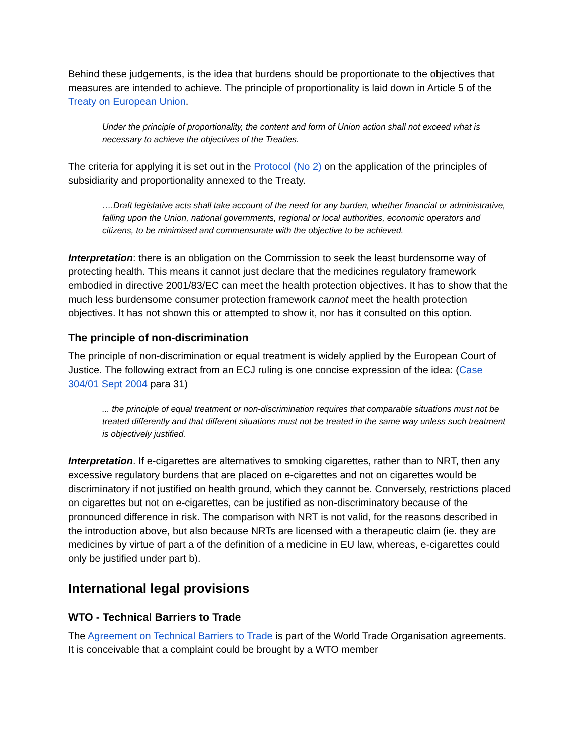Behind these judgements, is the idea that burdens should be proportionate to the objectives that measures are intended to achieve. The principle of proportionality is laid down in Article 5 of the Treaty on European Union.
Under the principle of proportionality, the content and form of Union action shall not exceed what is necessary to achieve the objectives of the Treaties.
The criteria for applying it is set out in the Protocol (No 2) on the application of the principles of subsidiarity and proportionality annexed to the Treaty.
….Draft legislative acts shall take account of the need for any burden, whether financial or administrative, falling upon the Union, national governments, regional or local authorities, economic operators and citizens, to be minimised and commensurate with the objective to be achieved.
Interpretation: there is an obligation on the Commission to seek the least burdensome way of protecting health. This means it cannot just declare that the medicines regulatory framework embodied in directive 2001/83/EC can meet the health protection objectives. It has to show that the much less burdensome consumer protection framework cannot meet the health protection objectives. It has not shown this or attempted to show it, nor has it consulted on this option.
The principle of non-discrimination
The principle of non-discrimination or equal treatment is widely applied by the European Court of Justice. The following extract from an ECJ ruling is one concise expression of the idea: (Case 304/01 Sept 2004 para 31)
... the principle of equal treatment or non-discrimination requires that comparable situations must not be treated differently and that different situations must not be treated in the same way unless such treatment is objectively justified.
Interpretation. If e-cigarettes are alternatives to smoking cigarettes, rather than to NRT, then any excessive regulatory burdens that are placed on e-cigarettes and not on cigarettes would be discriminatory if not justified on health ground, which they cannot be. Conversely, restrictions placed on cigarettes but not on e-cigarettes, can be justified as non-discriminatory because of the pronounced difference in risk. The comparison with NRT is not valid, for the reasons described in the introduction above, but also because NRTs are licensed with a therapeutic claim (ie. they are medicines by virtue of part a of the definition of a medicine in EU law, whereas, e-cigarettes could only be justified under part b).
International legal provisions
WTO - Technical Barriers to Trade
The Agreement on Technical Barriers to Trade is part of the World Trade Organisation agreements. It is conceivable that a complaint could be brought by a WTO member